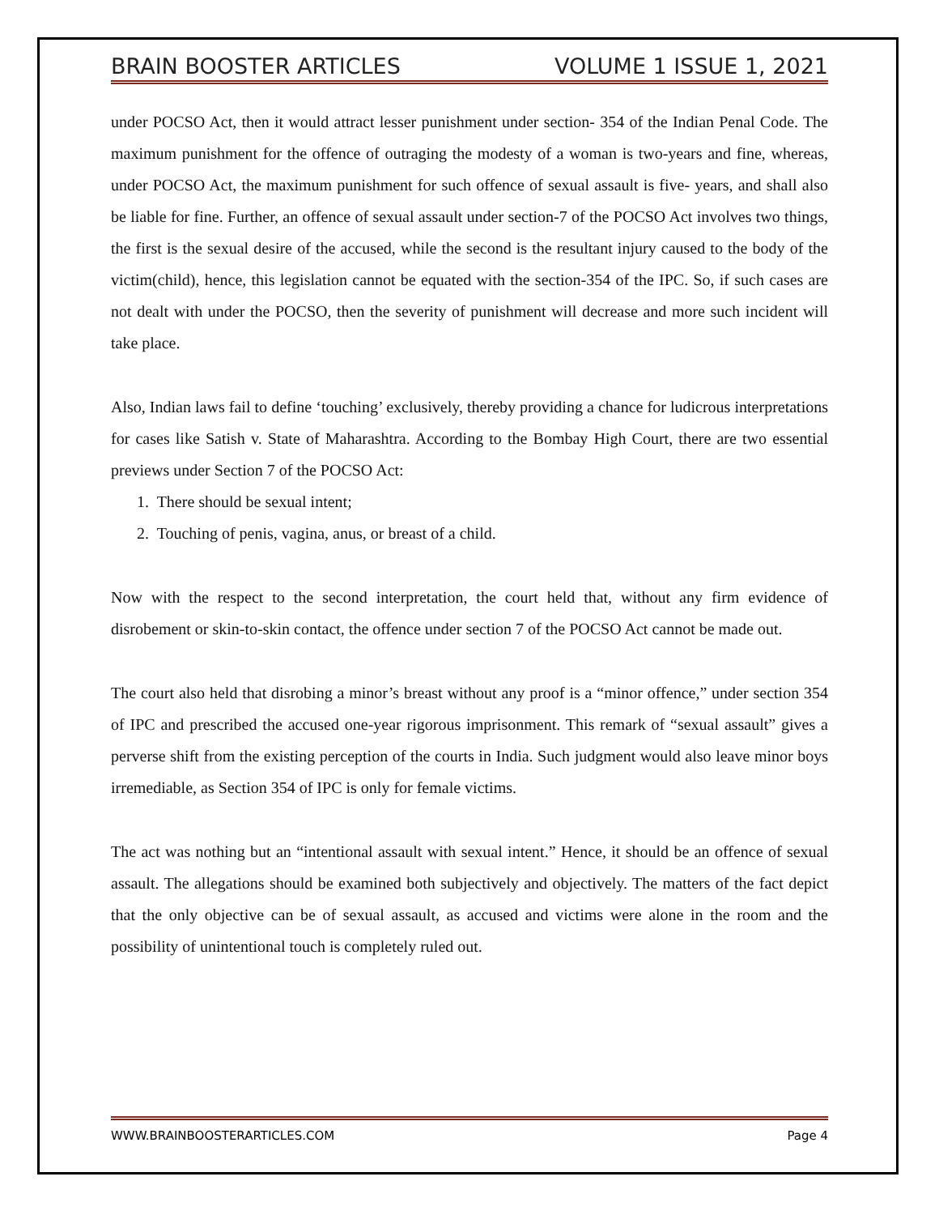BRAIN BOOSTER ARTICLES VOLUME 1 ISSUE 1, 2021
under POCSO Act, then it would attract lesser punishment under section- 354 of the Indian Penal Code. The maximum punishment for the offence of outraging the modesty of a woman is two-years and fine, whereas, under POCSO Act, the maximum punishment for such offence of sexual assault is five- years, and shall also be liable for fine. Further, an offence of sexual assault under section-7 of the POCSO Act involves two things, the first is the sexual desire of the accused, while the second is the resultant injury caused to the body of the victim(child), hence, this legislation cannot be equated with the section-354 of the IPC. So, if such cases are not dealt with under the POCSO, then the severity of punishment will decrease and more such incident will take place.
Also, Indian laws fail to define ‘touching’ exclusively, thereby providing a chance for ludicrous interpretations for cases like Satish v. State of Maharashtra. According to the Bombay High Court, there are two essential previews under Section 7 of the POCSO Act:
1. There should be sexual intent;
2. Touching of penis, vagina, anus, or breast of a child.
Now with the respect to the second interpretation, the court held that, without any firm evidence of disrobement or skin-to-skin contact, the offence under section 7 of the POCSO Act cannot be made out.
The court also held that disrobing a minor’s breast without any proof is a “minor offence,” under section 354 of IPC and prescribed the accused one-year rigorous imprisonment. This remark of “sexual assault” gives a perverse shift from the existing perception of the courts in India. Such judgment would also leave minor boys irremediable, as Section 354 of IPC is only for female victims.
The act was nothing but an “intentional assault with sexual intent.” Hence, it should be an offence of sexual assault. The allegations should be examined both subjectively and objectively. The matters of the fact depict that the only objective can be of sexual assault, as accused and victims were alone in the room and the possibility of unintentional touch is completely ruled out.
WWW.BRAINBOOSTERARTICLES.COM Page 4